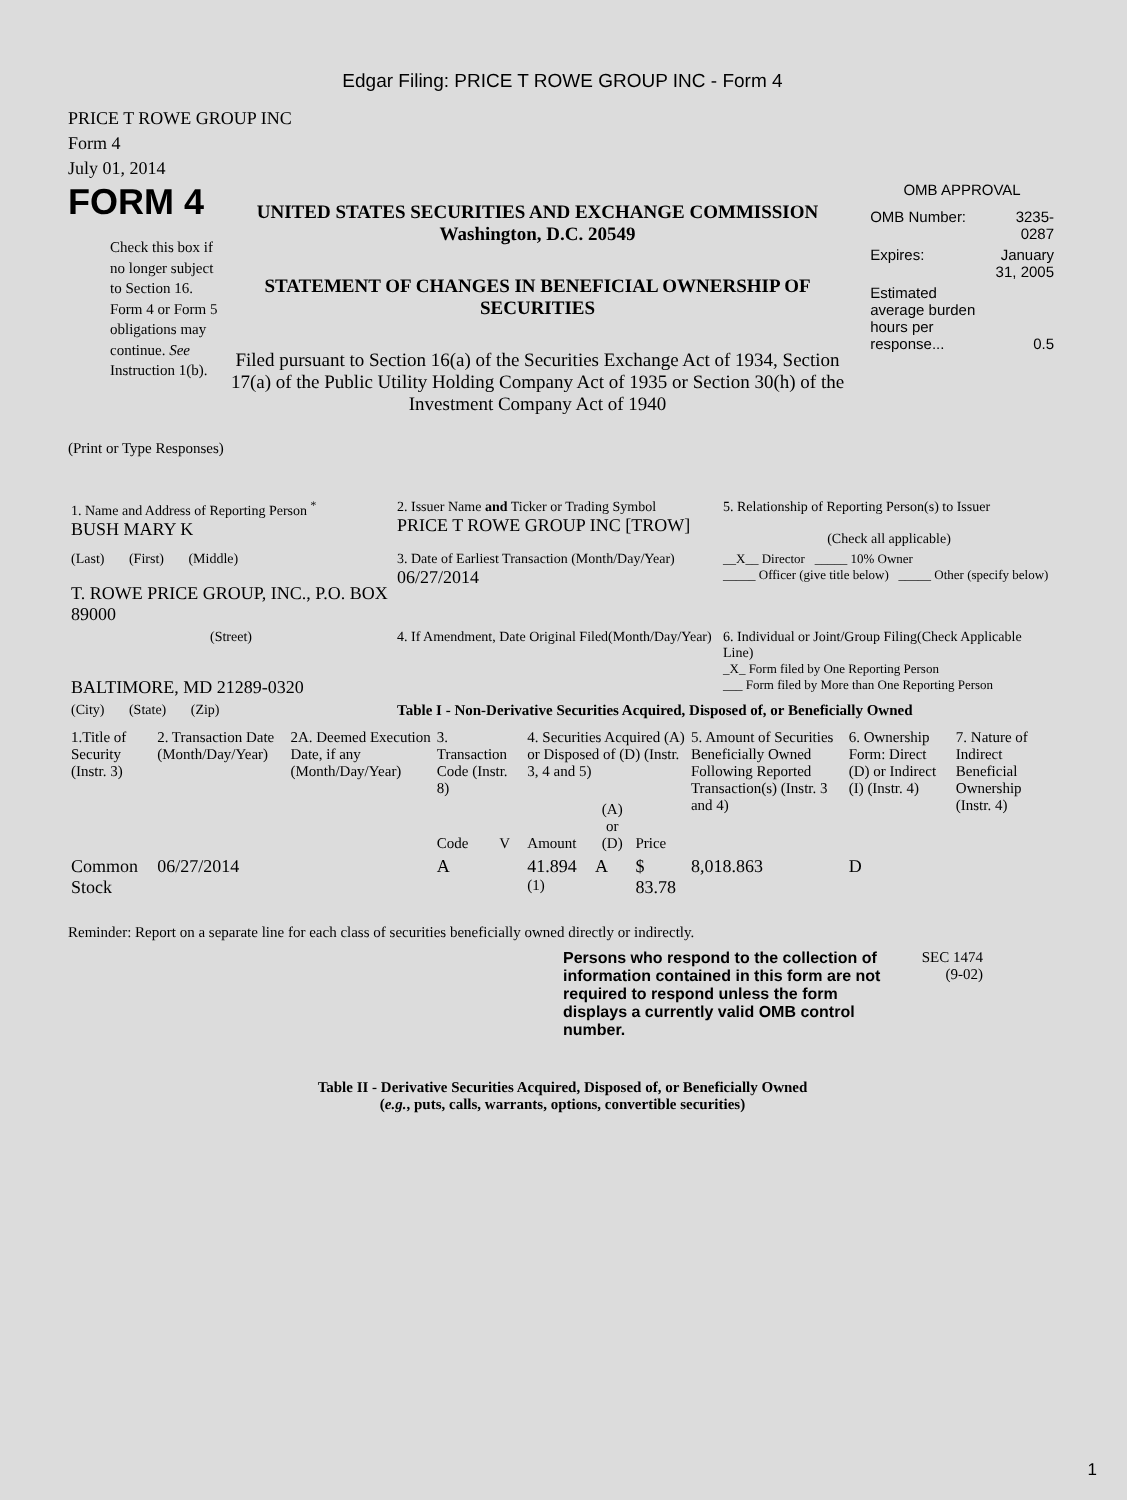Edgar Filing: PRICE T ROWE GROUP INC - Form 4
PRICE T ROWE GROUP INC
Form 4
July 01, 2014
FORM 4
Check this box if no longer subject to Section 16. Form 4 or Form 5 obligations may continue. See Instruction 1(b).
UNITED STATES SECURITIES AND EXCHANGE COMMISSION
Washington, D.C. 20549
STATEMENT OF CHANGES IN BENEFICIAL OWNERSHIP OF SECURITIES
Filed pursuant to Section 16(a) of the Securities Exchange Act of 1934, Section 17(a) of the Public Utility Holding Company Act of 1935 or Section 30(h) of the Investment Company Act of 1940
OMB APPROVAL
| OMB Number: | 3235-0287 |
| Expires: | January 31, 2005 |
| Estimated average burden hours per response... | 0.5 |
(Print or Type Responses)
| 1. Name and Address of Reporting Person <sup>*</sup> BUSH MARY K | 2. Issuer Name and Ticker or Trading Symbol PRICE T ROWE GROUP INC [TROW] | 5. Relationship of Reporting Person(s) to Issuer (Check all applicable) |
| (Last) (First) (Middle) T. ROWE PRICE GROUP, INC., P.O. BOX 89000 | 3. Date of Earliest Transaction (Month/Day/Year) 06/27/2014 | __X__ Director _____ 10% Owner _____ Officer (give title below) _____ Other (specify below) |
| (Street) BALTIMORE, MD 21289-0320 | 4. If Amendment, Date Original Filed(Month/Day/Year) | 6. Individual or Joint/Group Filing(Check Applicable Line) _X_ Form filed by One Reporting Person ___ Form filed by More than One Reporting Person |
| (City) (State) (Zip) | Table I - Non-Derivative Securities Acquired, Disposed of, or Beneficially Owned | |
| 1.Title of Security (Instr. 3) | 2. Transaction Date (Month/Day/Year) | 2A. Deemed Execution Date, if any (Month/Day/Year) | 3. Transaction Code (Instr. 8) | | 4. Securities Acquired (A) or Disposed of (D) (Instr. 3, 4 and 5) | | | 5. Amount of Securities Beneficially Owned Following Reported Transaction(s) (Instr. 3 and 4) | 6. Ownership Form: Direct (D) or Indirect (I) (Instr. 4) | 7. Nature of Indirect Beneficial Ownership (Instr. 4) |
| --- | --- | --- | --- | --- | --- | --- | --- | --- | --- | --- |
| | | | Code | V | Amount | (A) or (D) | Price | | | |
| Common Stock | 06/27/2014 | | A | | 41.894 <sup>(1)</sup> | A | $ 83.78 | 8,018.863 | D | |
Reminder: Report on a separate line for each class of securities beneficially owned directly or indirectly.
Persons who respond to the collection of information contained in this form are not required to respond unless the form displays a currently valid OMB control number.
SEC 1474 (9-02)
Table II - Derivative Securities Acquired, Disposed of, or Beneficially Owned
(e.g., puts, calls, warrants, options, convertible securities)
1